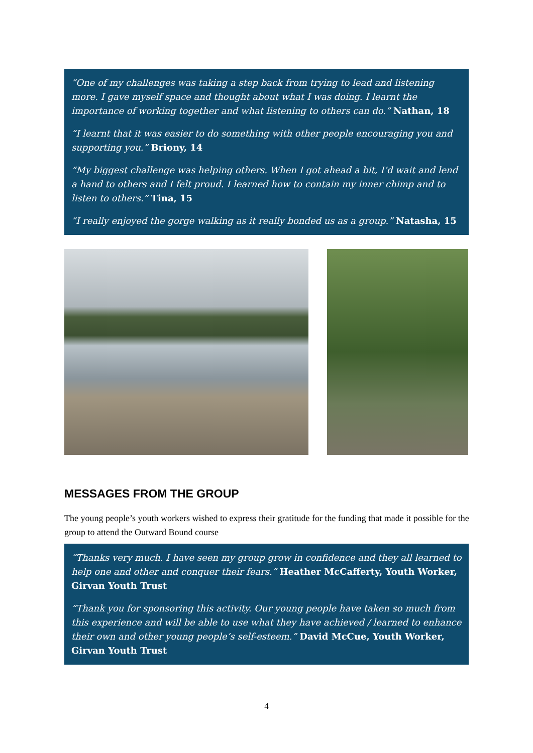“One of my challenges was taking a step back from trying to lead and listening more. I gave myself space and thought about what I was doing. I learnt the importance of working together and what listening to others can do.” Nathan, 18
“I learnt that it was easier to do something with other people encouraging you and supporting you.” Briony, 14
“My biggest challenge was helping others. When I got ahead a bit, I’d wait and lend a hand to others and I felt proud. I learned how to contain my inner chimp and to listen to others.” Tina, 15
“I really enjoyed the gorge walking as it really bonded us as a group.” Natasha, 15
MESSAGES FROM THE GROUP
The young people’s youth workers wished to express their gratitude for the funding that made it possible for the group to attend the Outward Bound course
“Thanks very much. I have seen my group grow in confidence and they all learned to help one and other and conquer their fears.” Heather McCafferty, Youth Worker, Girvan Youth Trust
“Thank you for sponsoring this activity. Our young people have taken so much from this experience and will be able to use what they have achieved / learned to enhance their own and other young people’s self-esteem.” David McCue, Youth Worker, Girvan Youth Trust
4